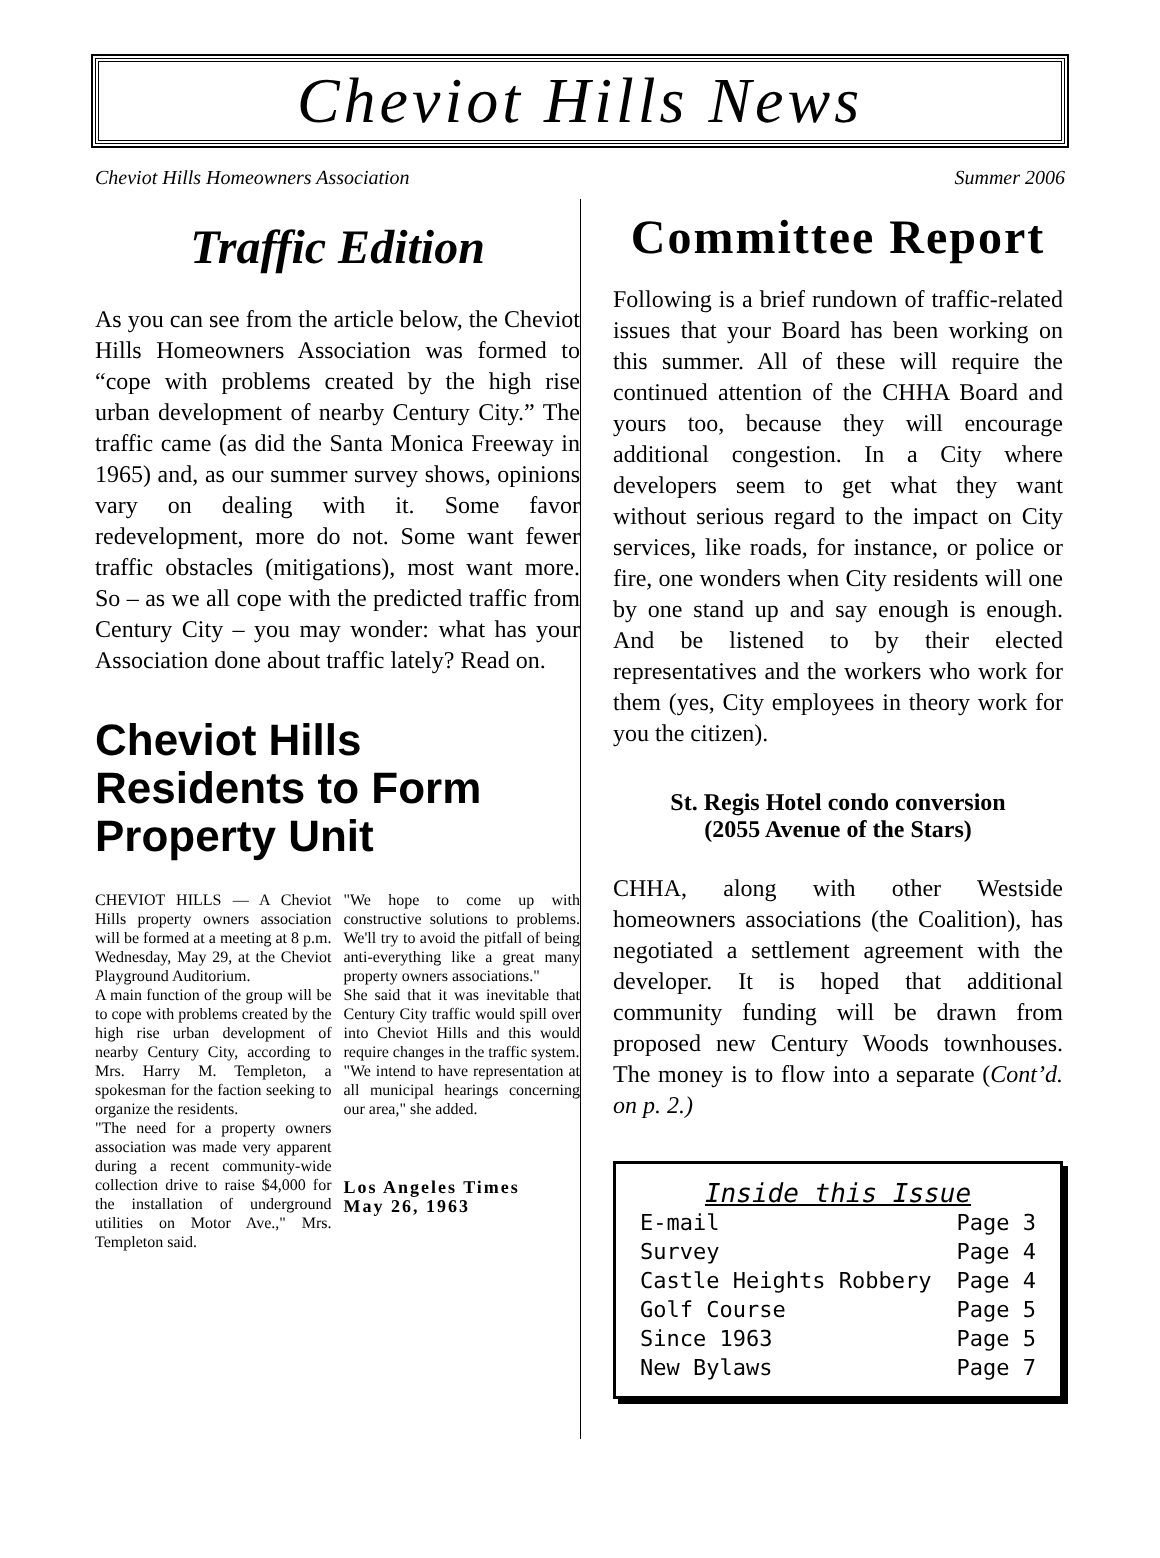Cheviot Hills News
Cheviot Hills Homeowners Association Summer 2006
Traffic Edition
As you can see from the article below, the Cheviot Hills Homeowners Association was formed to “cope with problems created by the high rise urban development of nearby Century City.” The traffic came (as did the Santa Monica Freeway in 1965) and, as our summer survey shows, opinions vary on dealing with it. Some favor redevelopment, more do not. Some want fewer traffic obstacles (mitigations), most want more. So – as we all cope with the predicted traffic from Century City – you may wonder: what has your Association done about traffic lately? Read on.
Cheviot Hills Residents to Form Property Unit
CHEVIOT HILLS — A Cheviot Hills property owners association will be formed at a meeting at 8 p.m. Wednesday, May 29, at the Cheviot Playground Auditorium.
A main function of the group will be to cope with problems created by the high rise urban development of nearby Century City, according to Mrs. Harry M. Templeton, a spokesman for the faction seeking to organize the residents.
"The need for a property owners association was made very apparent during a recent community-wide collection drive to raise $4,000 for the installation of underground utilities on Motor Ave.," Mrs. Templeton said.
"We hope to come up with constructive solutions to problems. We'll try to avoid the pitfall of being anti-everything like a great many property owners associations."
She said that it was inevitable that Century City traffic would spill over into Cheviot Hills and this would require changes in the traffic system.
"We intend to have representation at all municipal hearings concerning our area," she added.
Los Angeles Times
May 26, 1963
Committee Report
Following is a brief rundown of traffic-related issues that your Board has been working on this summer. All of these will require the continued attention of the CHHA Board and yours too, because they will encourage additional congestion. In a City where developers seem to get what they want without serious regard to the impact on City services, like roads, for instance, or police or fire, one wonders when City residents will one by one stand up and say enough is enough. And be listened to by their elected representatives and the workers who work for them (yes, City employees in theory work for you the citizen).
St. Regis Hotel condo conversion
(2055 Avenue of the Stars)
CHHA, along with other Westside homeowners associations (the Coalition), has negotiated a settlement agreement with the developer. It is hoped that additional community funding will be drawn from proposed new Century Woods townhouses. The money is to flow into a separate (Cont’d. on p. 2.)
Inside this Issue
E-mail Page 3
Survey Page 4
Castle Heights Robbery Page 4
Golf Course Page 5
Since 1963 Page 5
New Bylaws Page 7